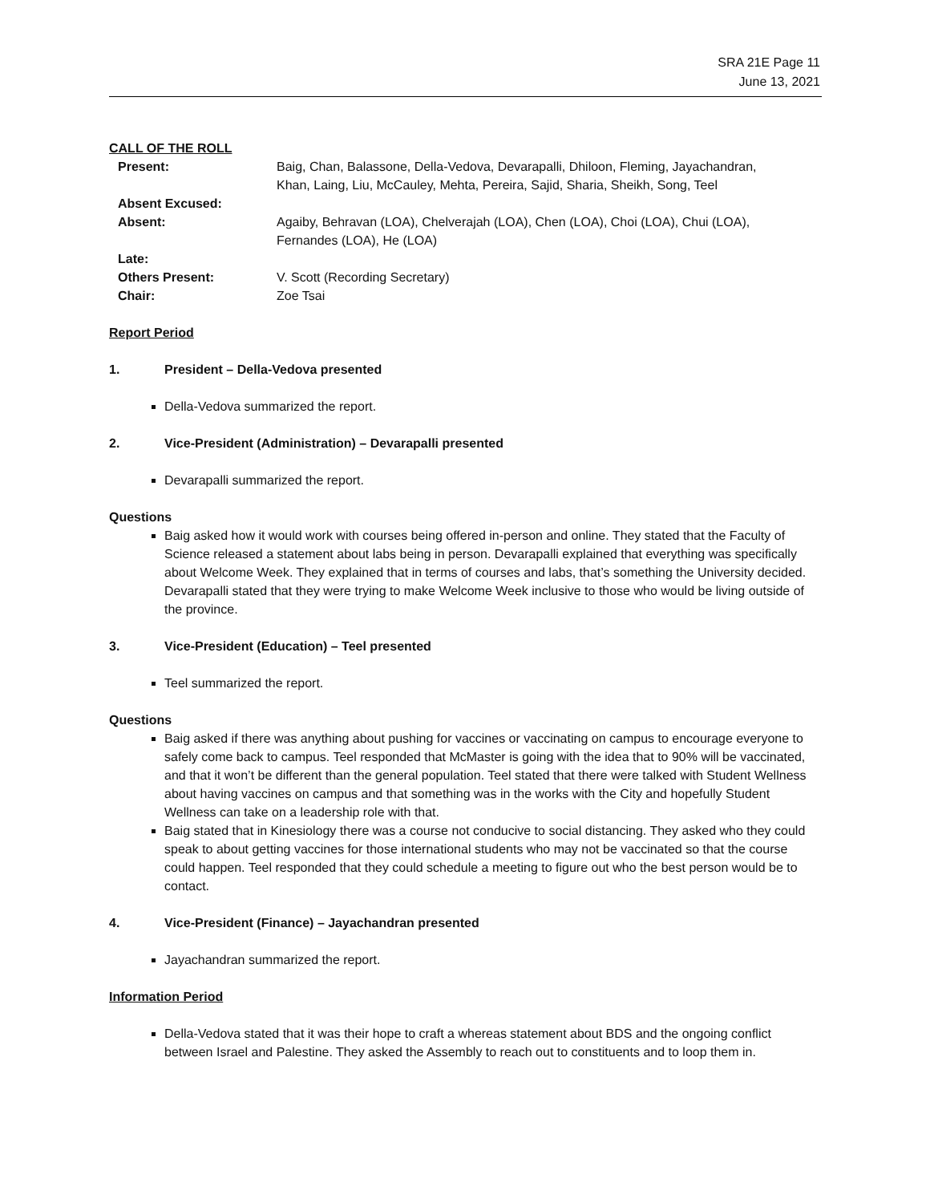SRA 21E Page 11
June 13, 2021
CALL OF THE ROLL
| Present: | Baig, Chan, Balassone, Della-Vedova, Devarapalli, Dhiloon, Fleming, Jayachandran, Khan, Laing, Liu, McCauley, Mehta, Pereira, Sajid, Sharia, Sheikh, Song, Teel |
| Absent Excused: | |
| Absent: | Agaiby, Behravan (LOA), Chelverajah (LOA), Chen (LOA), Choi (LOA), Chui (LOA), Fernandes (LOA), He (LOA) |
| Late: | |
| Others Present: | V. Scott (Recording Secretary) |
| Chair: | Zoe Tsai |
Report Period
1. President – Della-Vedova presented
Della-Vedova summarized the report.
2. Vice-President (Administration) – Devarapalli presented
Devarapalli summarized the report.
Questions
Baig asked how it would work with courses being offered in-person and online. They stated that the Faculty of Science released a statement about labs being in person. Devarapalli explained that everything was specifically about Welcome Week. They explained that in terms of courses and labs, that’s something the University decided. Devarapalli stated that they were trying to make Welcome Week inclusive to those who would be living outside of the province.
3. Vice-President (Education) – Teel presented
Teel summarized the report.
Questions
Baig asked if there was anything about pushing for vaccines or vaccinating on campus to encourage everyone to safely come back to campus. Teel responded that McMaster is going with the idea that to 90% will be vaccinated, and that it won’t be different than the general population. Teel stated that there were talked with Student Wellness about having vaccines on campus and that something was in the works with the City and hopefully Student Wellness can take on a leadership role with that.
Baig stated that in Kinesiology there was a course not conducive to social distancing. They asked who they could speak to about getting vaccines for those international students who may not be vaccinated so that the course could happen. Teel responded that they could schedule a meeting to figure out who the best person would be to contact.
4. Vice-President (Finance) – Jayachandran presented
Jayachandran summarized the report.
Information Period
Della-Vedova stated that it was their hope to craft a whereas statement about BDS and the ongoing conflict between Israel and Palestine. They asked the Assembly to reach out to constituents and to loop them in.